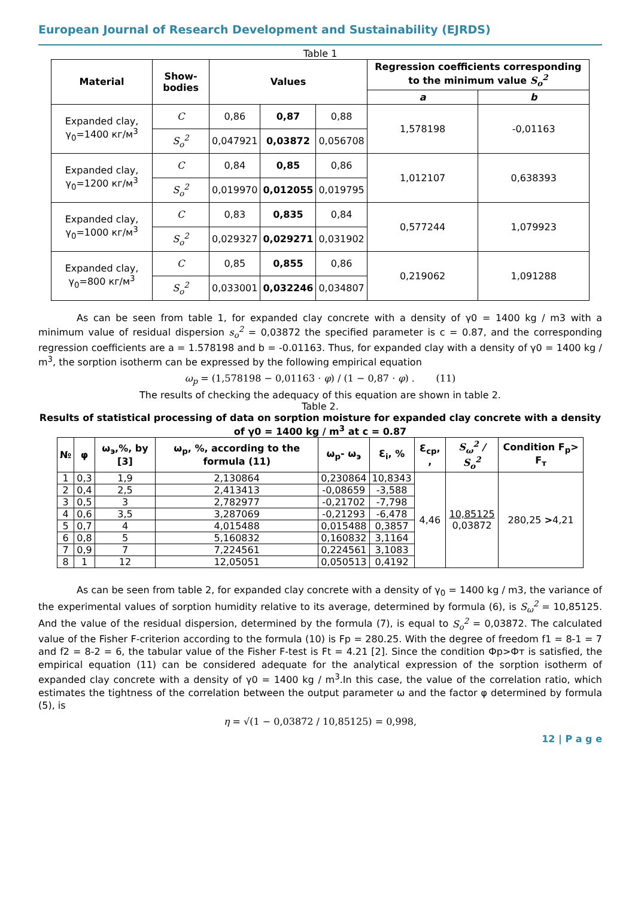European Journal of Research Development and Sustainability (EJRDS)
Table 1
| Material | Show-bodies | Values | | | Regression coefficients corresponding to the minimum value S<sub>o</sub><sup>2</sup> | |
| --- | --- | --- | --- | --- | --- | --- |
| | | | | | a | b |
| Expanded clay, γ<sub>0</sub>=1400 кг/м<sup>3</sup> | C | 0,86 | 0,87 | 0,88 | 1,578198 | -0,01163 |
| | S<sub>o</sub><sup>2</sup> | 0,047921 | 0,03872 | 0,056708 | | |
| Expanded clay, γ<sub>0</sub>=1200 кг/м<sup>3</sup> | C | 0,84 | 0,85 | 0,86 | 1,012107 | 0,638393 |
| | S<sub>o</sub><sup>2</sup> | 0,019970 | 0,012055 | 0,019795 | | |
| Expanded clay, γ<sub>0</sub>=1000 кг/м<sup>3</sup> | C | 0,83 | 0,835 | 0,84 | 0,577244 | 1,079923 |
| | S<sub>o</sub><sup>2</sup> | 0,029327 | 0,029271 | 0,031902 | | |
| Expanded clay, γ<sub>0</sub>=800 кг/м<sup>3</sup> | C | 0,85 | 0,855 | 0,86 | 0,219062 | 1,091288 |
| | S<sub>o</sub><sup>2</sup> | 0,033001 | 0,032246 | 0,034807 | | |
As can be seen from table 1, for expanded clay concrete with a density of γ0 = 1400 kg / m3 with a minimum value of residual dispersion s<sub>o</sub><sup>2</sup> = 0,03872 the specified parameter is c = 0.87, and the corresponding regression coefficients are a = 1.578198 and b = -0.01163. Thus, for expanded clay with a density of γ0 = 1400 kg / m<sup>3</sup>, the sorption isotherm can be expressed by the following empirical equation
ω<sub>p</sub> = (1,578198 − 0,01163 · φ) / (1 − 0,87 · φ) . (11)
The results of checking the adequacy of this equation are shown in table 2.
Table 2.
Results of statistical processing of data on sorption moisture for expanded clay concrete with a density of γ0 = 1400 kg / m<sup>3</sup> at c = 0.87
| № | φ | ω<sub>э</sub>,%, by [3] | ω<sub>p</sub>, %, according to the formula (11) | ω<sub>p</sub>- ω<sub>э</sub> | Ɛ<sub>i</sub>, % | Ɛ<sub>cp</sub>, , | S<sub>ω</sub><sup>2</sup> / S<sub>o</sub><sup>2</sup> | Condition F<sub>p</sub>> F<sub>т</sub> |
| --- | --- | --- | --- | --- | --- | --- | --- | --- |
| 1 | 0,3 | 1,9 | 2,130864 | 0,230864 | 10,8343 | 4,46 | 10,85125 0,03872 | 280,25 > 4,21 |
| 2 | 0,4 | 2,5 | 2,413413 | -0,08659 | -3,588 | | | |
| 3 | 0,5 | 3 | 2,782977 | -0,21702 | -7,798 | | | |
| 4 | 0,6 | 3,5 | 3,287069 | -0,21293 | -6,478 | | | |
| 5 | 0,7 | 4 | 4,015488 | 0,015488 | 0,3857 | | | |
| 6 | 0,8 | 5 | 5,160832 | 0,160832 | 3,1164 | | | |
| 7 | 0,9 | 7 | 7,224561 | 0,224561 | 3,1083 | | | |
| 8 | 1 | 12 | 12,05051 | 0,050513 | 0,4192 | | | |
As can be seen from table 2, for expanded clay concrete with a density of γ<sub>0</sub> = 1400 kg / m3, the variance of the experimental values of sorption humidity relative to its average, determined by formula (6), is S<sub>ω</sub><sup>2</sup> = 10,85125. And the value of the residual dispersion, determined by the formula (7), is equal to S<sub>o</sub><sup>2</sup> = 0,03872. The calculated value of the Fisher F-criterion according to the formula (10) is Fp = 280.25. With the degree of freedom f1 = 8-1 = 7 and f2 = 8-2 = 6, the tabular value of the Fisher F-test is Ft = 4.21 [2]. Since the condition Фр>Фт is satisfied, the empirical equation (11) can be considered adequate for the analytical expression of the sorption isotherm of expanded clay concrete with a density of γ0 = 1400 kg / m<sup>3</sup>.In this case, the value of the correlation ratio, which estimates the tightness of the correlation between the output parameter ω and the factor φ determined by formula (5), is
η = √(1 − 0,03872 / 10,85125) = 0,998,
12 | P a g e